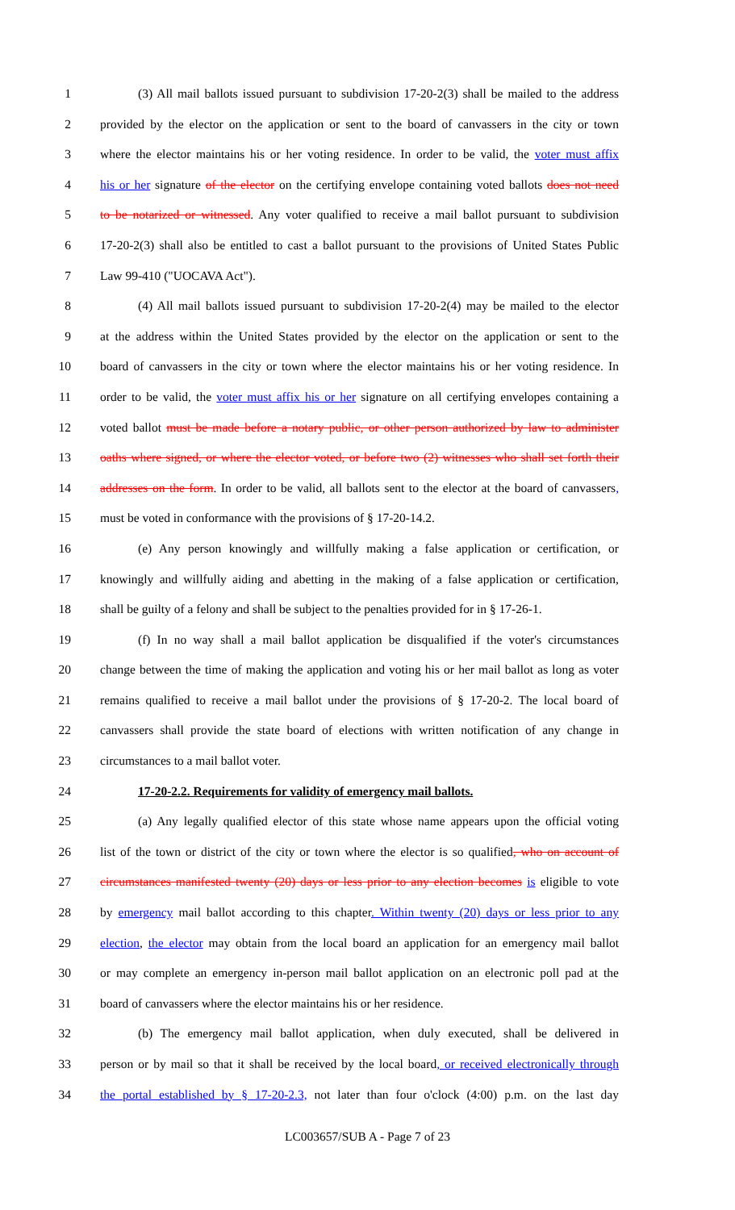1 (3) All mail ballots issued pursuant to subdivision 17-20-2(3) shall be mailed to the address
2 provided by the elector on the application or sent to the board of canvassers in the city or town
3 where the elector maintains his or her voting residence. In order to be valid, the voter must affix
4 his or her signature of the elector on the certifying envelope containing voted ballots does not need
5 to be notarized or witnessed. Any voter qualified to receive a mail ballot pursuant to subdivision
6 17-20-2(3) shall also be entitled to cast a ballot pursuant to the provisions of United States Public
7 Law 99-410 ("UOCAVA Act").
8 (4) All mail ballots issued pursuant to subdivision 17-20-2(4) may be mailed to the elector
9 at the address within the United States provided by the elector on the application or sent to the
10 board of canvassers in the city or town where the elector maintains his or her voting residence. In
11 order to be valid, the voter must affix his or her signature on all certifying envelopes containing a
12 voted ballot must be made before a notary public, or other person authorized by law to administer
13 oaths where signed, or where the elector voted, or before two (2) witnesses who shall set forth their
14 addresses on the form. In order to be valid, all ballots sent to the elector at the board of canvassers,
15 must be voted in conformance with the provisions of § 17-20-14.2.
16 (e) Any person knowingly and willfully making a false application or certification, or
17 knowingly and willfully aiding and abetting in the making of a false application or certification,
18 shall be guilty of a felony and shall be subject to the penalties provided for in § 17-26-1.
19 (f) In no way shall a mail ballot application be disqualified if the voter's circumstances
20 change between the time of making the application and voting his or her mail ballot as long as voter
21 remains qualified to receive a mail ballot under the provisions of § 17-20-2. The local board of
22 canvassers shall provide the state board of elections with written notification of any change in
23 circumstances to a mail ballot voter.
24 17-20-2.2. Requirements for validity of emergency mail ballots.
25 (a) Any legally qualified elector of this state whose name appears upon the official voting
26 list of the town or district of the city or town where the elector is so qualified, who on account of
27 circumstances manifested twenty (20) days or less prior to any election becomes is eligible to vote
28 by emergency mail ballot according to this chapter. Within twenty (20) days or less prior to any
29 election, the elector may obtain from the local board an application for an emergency mail ballot
30 or may complete an emergency in-person mail ballot application on an electronic poll pad at the
31 board of canvassers where the elector maintains his or her residence.
32 (b) The emergency mail ballot application, when duly executed, shall be delivered in
33 person or by mail so that it shall be received by the local board, or received electronically through
34 the portal established by § 17-20-2.3, not later than four o'clock (4:00) p.m. on the last day
LC003657/SUB A - Page 7 of 23